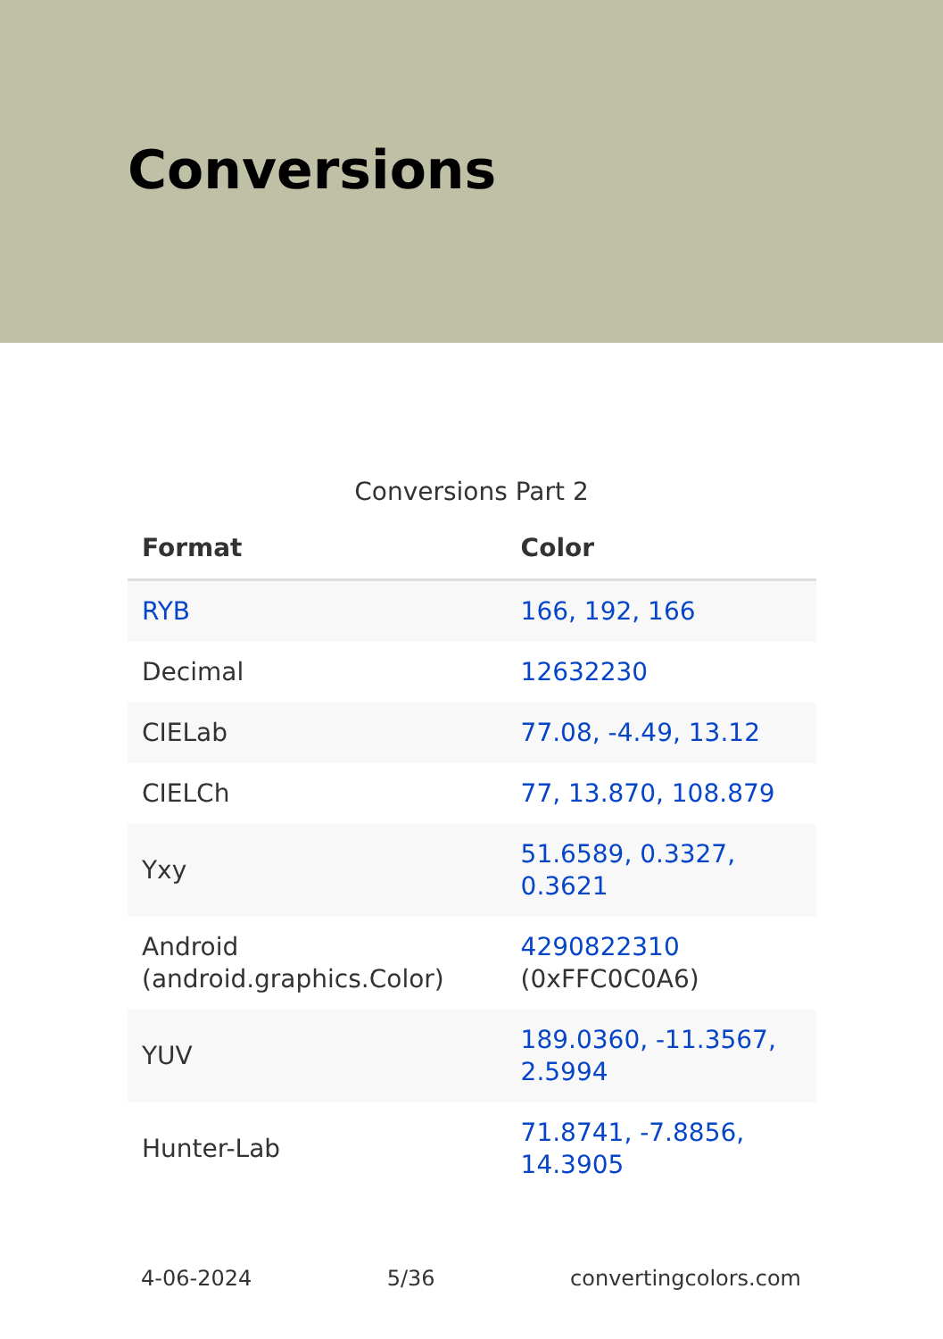Conversions
Conversions Part 2
| Format | Color |
| --- | --- |
| RYB | 166, 192, 166 |
| Decimal | 12632230 |
| CIELab | 77.08, -4.49, 13.12 |
| CIELCh | 77, 13.870, 108.879 |
| Yxy | 51.6589, 0.3327, 0.3621 |
| Android (android.graphics.Color) | 4290822310 (0xFFC0C0A6) |
| YUV | 189.0360, -11.3567, 2.5994 |
| Hunter-Lab | 71.8741, -7.8856, 14.3905 |
4-06-2024 5/36 convertingcolors.com